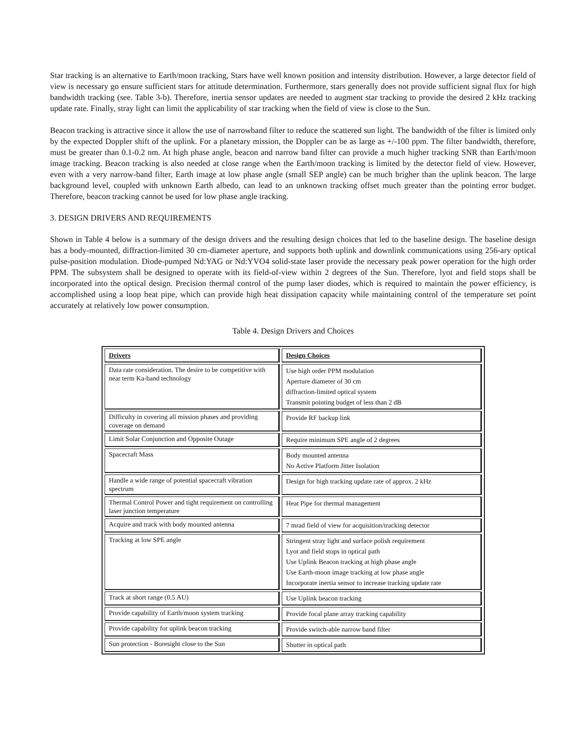Star tracking is an alternative to Earth/moon tracking, Stars have well known position and intensity distribution. However, a large detector field of view is necessary go ensure sufficient stars for attitude determination. Furthermore, stars generally does not provide sufficient signal flux for high bandwidth tracking (see. Table 3-b). Therefore, inertia sensor updates are needed to augment star tracking to provide the desired 2 kHz tracking update rate. Finally, stray light can limit the applicability of star tracking when the field of view is close to the Sun.
Beacon tracking is attractive since it allow the use of narrowband filter to reduce the scattered sun light. The bandwidth of the filter is limited only by the expected Doppler shift of the uplink. For a planetary mission, the Doppler can be as large as +/-100 ppm. The filter bandwidth, therefore, must be greater than 0.1-0.2 nm. At high phase angle, beacon and narrow band filter can provide a much higher tracking SNR than Earth/moon image tracking. Beacon tracking is also needed at close range when the Earth/moon tracking is limited by the detector field of view. However, even with a very narrow-band filter, Earth image at low phase angle (small SEP angle) can be much brigher than the uplink beacon. The large background level, coupled with unknown Earth albedo, can lead to an unknown tracking offset much greater than the pointing error budget. Therefore, beacon tracking cannot be used for low phase angle tracking.
3. DESIGN DRIVERS AND REQUIREMENTS
Shown in Table 4 below is a summary of the design drivers and the resulting design choices that led to the baseline design. The baseline design has a body-mounted, diffraction-limited 30 cm-diameter aperture, and supports both uplink and downlink communications using 256-ary optical pulse-position modulation. Diode-pumped Nd:YAG or Nd:YVO4 solid-state laser provide the necessary peak power operation for the high order PPM. The subsystem shall be designed to operate with its field-of-view within 2 degrees of the Sun. Therefore, lyot and field stops shall be incorporated into the optical design. Precision thermal control of the pump laser diodes, which is required to maintain the power efficiency, is accomplished using a loop heat pipe, which can provide high heat dissipation capacity while maintaining control of the temperature set point accurately at relatively low power consumption.
Table 4. Design Drivers and Choices
| Drivers | Design Choices |
| --- | --- |
| Data rate consideration. The desire to be competitive with near term Ka-band technology | Use high order PPM modulation Aperture diameter of 30 cm diffraction-limited optical system Transmit pointing budget of less than 2 dB |
| Difficulty in covering all mission phases and providing coverage on demand | Provide RF backup link |
| Limit Solar Conjunction and Opposite Outage | Require minimum SPE angle of 2 degrees |
| Spacecraft Mass | Body mounted antenna No Active Platform Jitter Isolation |
| Handle a wide range of potential spacecraft vibration spectrum | Design for high tracking update rate of approx. 2 kHz |
| Thermal Control Power and tight requirement on controlling laser junction temperature | Heat Pipe for thermal management |
| Acquire and track with body mounted antenna | 7 mrad field of view for acquisition/tracking detector |
| Tracking at low SPE angle | Stringent stray light and surface polish requirement Lyot and field stops in optical path Use Uplink Beacon tracking at high phase angle Use Earth-moon image tracking at low phase angle Incorporate inertia sensor to increase tracking update rate |
| Track at short range (0.5 AU) | Use Uplink beacon tracking |
| Provide capability of Earth/moon system tracking | Provide focal plane array tracking capability |
| Provide capability for uplink beacon tracking | Provide switch-able narrow band filter |
| Sun protection - Boresight close to the Sun | Shutter in optical path |